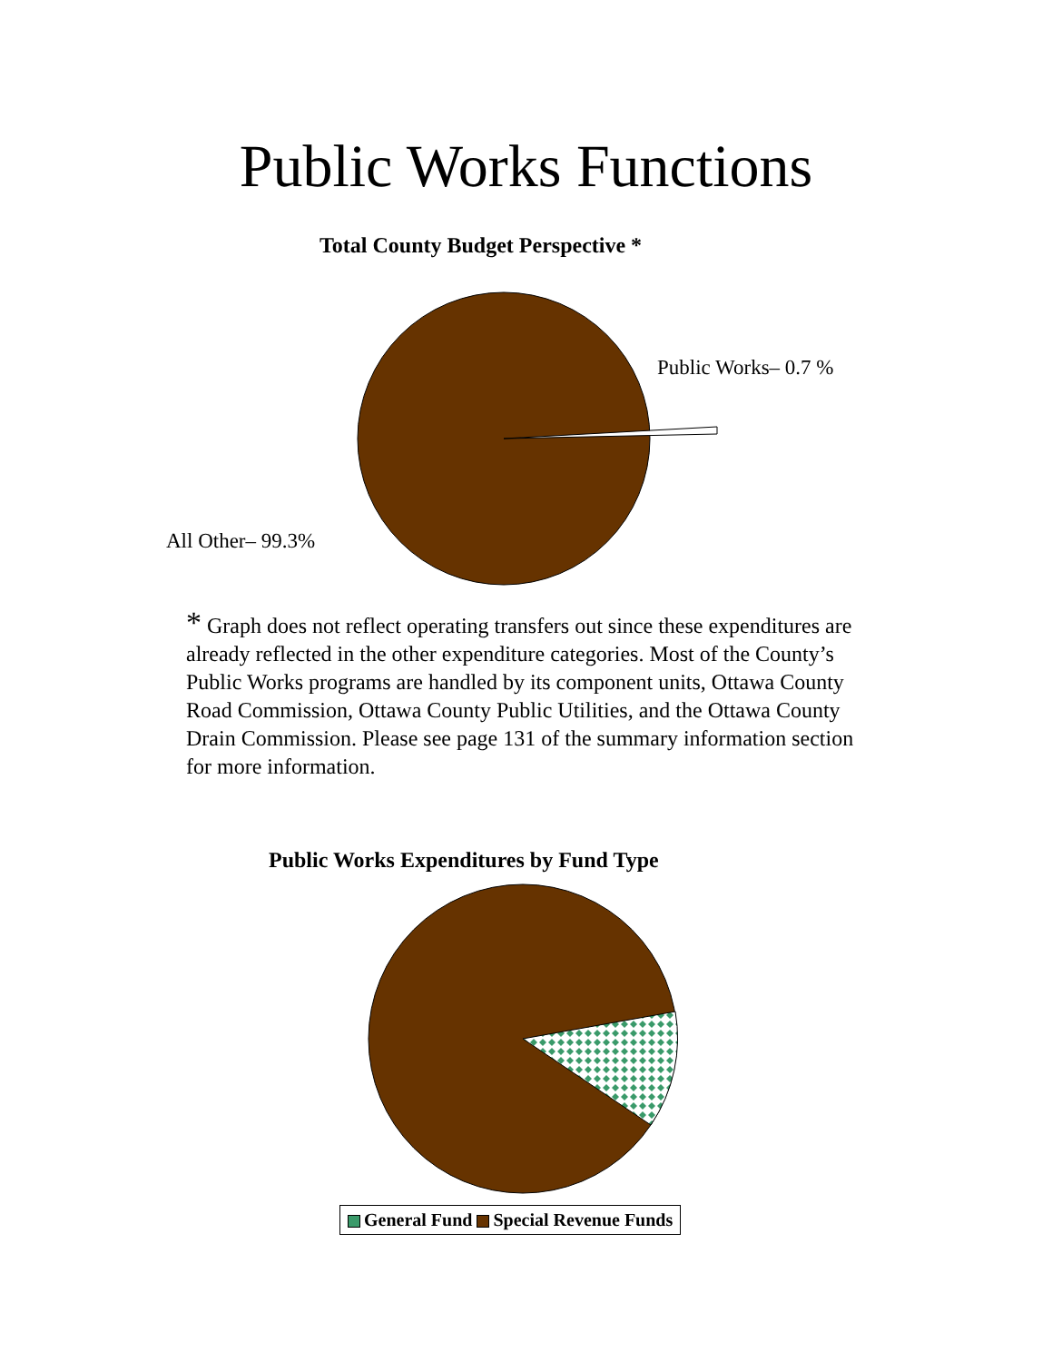Public Works Functions
Total County Budget Perspective *
Public Works– 0.7 %
All Other– 99.3%
* Graph does not reflect operating transfers out since these expenditures are already reflected in the other expenditure categories. Most of the County’s Public Works programs are handled by its component units, Ottawa County Road Commission, Ottawa County Public Utilities, and the Ottawa County Drain Commission. Please see page 131 of the summary information section for more information.
Public Works Expenditures by Fund Type
General Fund Special Revenue Funds